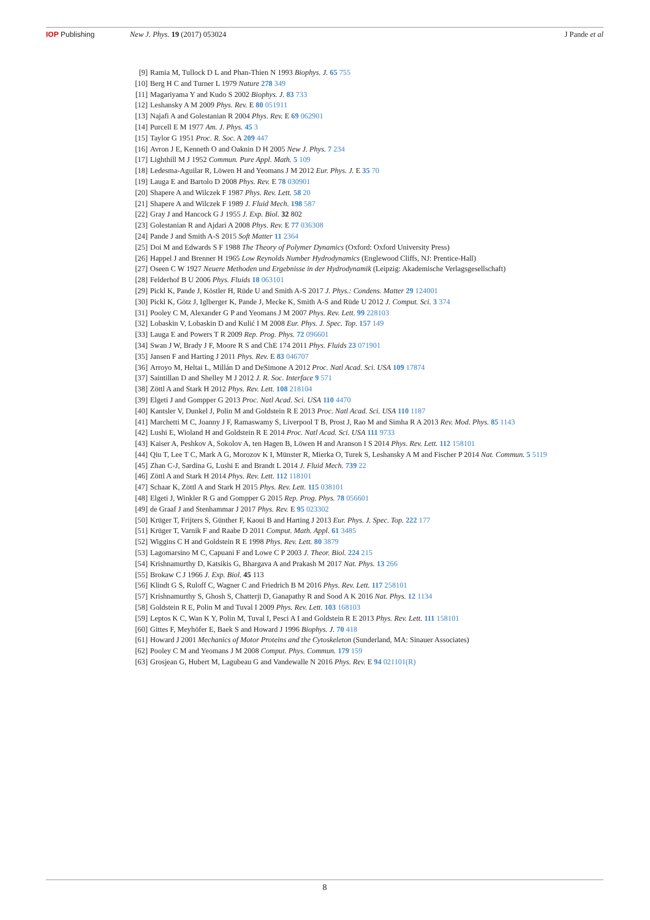IOP Publishing New J. Phys. 19 (2017) 053024 J Pande et al
[9] Ramia M, Tullock D L and Phan-Thien N 1993 Biophys. J. 65 755
[10] Berg H C and Turner L 1979 Nature 278 349
[11] Magariyama Y and Kudo S 2002 Biophys. J. 83 733
[12] Leshansky A M 2009 Phys. Rev. E 80 051911
[13] Najafi A and Golestanian R 2004 Phys. Rev. E 69 062901
[14] Purcell E M 1977 Am. J. Phys. 45 3
[15] Taylor G 1951 Proc. R. Soc. A 209 447
[16] Avron J E, Kenneth O and Oaknin D H 2005 New J. Phys. 7 234
[17] Lighthill M J 1952 Commun. Pure Appl. Math. 5 109
[18] Ledesma-Aguilar R, Löwen H and Yeomans J M 2012 Eur. Phys. J. E 35 70
[19] Lauga E and Bartolo D 2008 Phys. Rev. E 78 030901
[20] Shapere A and Wilczek F 1987 Phys. Rev. Lett. 58 20
[21] Shapere A and Wilczek F 1989 J. Fluid Mech. 198 587
[22] Gray J and Hancock G J 1955 J. Exp. Biol. 32 802
[23] Golestanian R and Ajdari A 2008 Phys. Rev. E 77 036308
[24] Pande J and Smith A-S 2015 Soft Matter 11 2364
[25] Doi M and Edwards S F 1988 The Theory of Polymer Dynamics (Oxford: Oxford University Press)
[26] Happel J and Brenner H 1965 Low Reynolds Number Hydrodynamics (Englewood Cliffs, NJ: Prentice-Hall)
[27] Oseen C W 1927 Neuere Methoden und Ergebnisse in der Hydrodynamik (Leipzig: Akademische Verlagsgesellschaft)
[28] Felderhof B U 2006 Phys. Fluids 18 063101
[29] Pickl K, Pande J, Köstler H, Rüde U and Smith A-S 2017 J. Phys.: Condens. Matter 29 124001
[30] Pickl K, Götz J, Iglberger K, Pande J, Mecke K, Smith A-S and Rüde U 2012 J. Comput. Sci. 3 374
[31] Pooley C M, Alexander G P and Yeomans J M 2007 Phys. Rev. Lett. 99 228103
[32] Lobaskin V, Lobaskin D and Kulić I M 2008 Eur. Phys. J. Spec. Top. 157 149
[33] Lauga E and Powers T R 2009 Rep. Prog. Phys. 72 096601
[34] Swan J W, Brady J F, Moore R S and ChE 174 2011 Phys. Fluids 23 071901
[35] Jansen F and Harting J 2011 Phys. Rev. E 83 046707
[36] Arroyo M, Heltai L, Millán D and DeSimone A 2012 Proc. Natl Acad. Sci. USA 109 17874
[37] Saintillan D and Shelley M J 2012 J. R. Soc. Interface 9 571
[38] Zöttl A and Stark H 2012 Phys. Rev. Lett. 108 218104
[39] Elgeti J and Gompper G 2013 Proc. Natl Acad. Sci. USA 110 4470
[40] Kantsler V, Dunkel J, Polin M and Goldstein R E 2013 Proc. Natl Acad. Sci. USA 110 1187
[41] Marchetti M C, Joanny J F, Ramaswamy S, Liverpool T B, Prost J, Rao M and Simha R A 2013 Rev. Mod. Phys. 85 1143
[42] Lushi E, Wioland H and Goldstein R E 2014 Proc. Natl Acad. Sci. USA 111 9733
[43] Kaiser A, Peshkov A, Sokolov A, ten Hagen B, Löwen H and Aranson I S 2014 Phys. Rev. Lett. 112 158101
[44] Qiu T, Lee T C, Mark A G, Morozov K I, Münster R, Mierka O, Turek S, Leshansky A M and Fischer P 2014 Nat. Commun. 5 5119
[45] Zhan C-J, Sardina G, Lushi E and Brandt L 2014 J. Fluid Mech. 739 22
[46] Zöttl A and Stark H 2014 Phys. Rev. Lett. 112 118101
[47] Schaar K, Zöttl A and Stark H 2015 Phys. Rev. Lett. 115 038101
[48] Elgeti J, Winkler R G and Gompper G 2015 Rep. Prog. Phys. 78 056601
[49] de Graaf J and Stenhammar J 2017 Phys. Rev. E 95 023302
[50] Krüger T, Frijters S, Günther F, Kaoui B and Harting J 2013 Eur. Phys. J. Spec. Top. 222 177
[51] Krüger T, Varnik F and Raabe D 2011 Comput. Math. Appl. 61 3485
[52] Wiggins C H and Goldstein R E 1998 Phys. Rev. Lett. 80 3879
[53] Lagomarsino M C, Capuani F and Lowe C P 2003 J. Theor. Biol. 224 215
[54] Krishnamurthy D, Katsikis G, Bhargava A and Prakash M 2017 Nat. Phys. 13 266
[55] Brokaw C J 1966 J. Exp. Biol. 45 113
[56] Klindt G S, Ruloff C, Wagner C and Friedrich B M 2016 Phys. Rev. Lett. 117 258101
[57] Krishnamurthy S, Ghosh S, Chatterji D, Ganapathy R and Sood A K 2016 Nat. Phys. 12 1134
[58] Goldstein R E, Polin M and Tuval I 2009 Phys. Rev. Lett. 103 168103
[59] Leptos K C, Wan K Y, Polin M, Tuval I, Pesci A I and Goldstein R E 2013 Phys. Rev. Lett. 111 158101
[60] Gittes F, Meyhöfer E, Baek S and Howard J 1996 Biophys. J. 70 418
[61] Howard J 2001 Mechanics of Motor Proteins and the Cytoskeleton (Sunderland, MA: Sinauer Associates)
[62] Pooley C M and Yeomans J M 2008 Comput. Phys. Commun. 179 159
[63] Grosjean G, Hubert M, Lagubeau G and Vandewalle N 2016 Phys. Rev. E 94 021101(R)
8